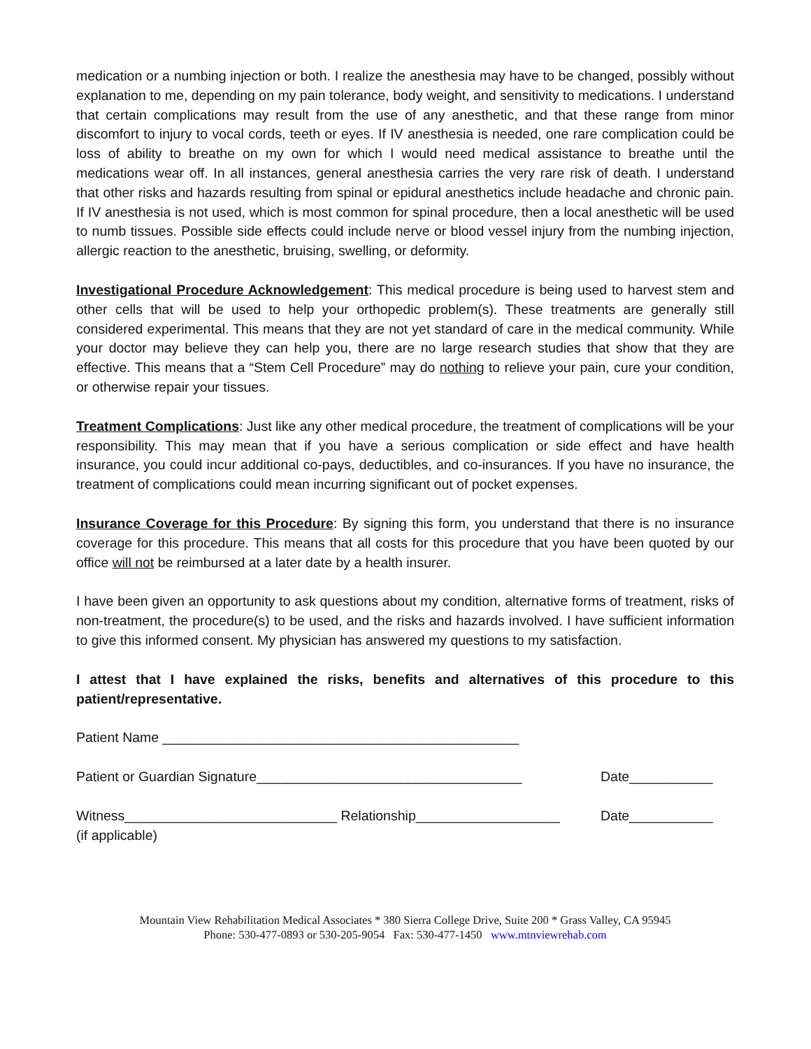medication or a numbing injection or both. I realize the anesthesia may have to be changed, possibly without explanation to me, depending on my pain tolerance, body weight, and sensitivity to medications. I understand that certain complications may result from the use of any anesthetic, and that these range from minor discomfort to injury to vocal cords, teeth or eyes. If IV anesthesia is needed, one rare complication could be loss of ability to breathe on my own for which I would need medical assistance to breathe until the medications wear off. In all instances, general anesthesia carries the very rare risk of death. I understand that other risks and hazards resulting from spinal or epidural anesthetics include headache and chronic pain. If IV anesthesia is not used, which is most common for spinal procedure, then a local anesthetic will be used to numb tissues. Possible side effects could include nerve or blood vessel injury from the numbing injection, allergic reaction to the anesthetic, bruising, swelling, or deformity.
Investigational Procedure Acknowledgement: This medical procedure is being used to harvest stem and other cells that will be used to help your orthopedic problem(s). These treatments are generally still considered experimental. This means that they are not yet standard of care in the medical community. While your doctor may believe they can help you, there are no large research studies that show that they are effective. This means that a “Stem Cell Procedure” may do nothing to relieve your pain, cure your condition, or otherwise repair your tissues.
Treatment Complications: Just like any other medical procedure, the treatment of complications will be your responsibility. This may mean that if you have a serious complication or side effect and have health insurance, you could incur additional co-pays, deductibles, and co-insurances. If you have no insurance, the treatment of complications could mean incurring significant out of pocket expenses.
Insurance Coverage for this Procedure: By signing this form, you understand that there is no insurance coverage for this procedure. This means that all costs for this procedure that you have been quoted by our office will not be reimbursed at a later date by a health insurer.
I have been given an opportunity to ask questions about my condition, alternative forms of treatment, risks of non-treatment, the procedure(s) to be used, and the risks and hazards involved. I have sufficient information to give this informed consent. My physician has answered my questions to my satisfaction.
I attest that I have explained the risks, benefits and alternatives of this procedure to this patient/representative.
Patient Name _______________________________________________
Patient or Guardian Signature___________________________________ Date___________
Witness____________________________ Relationship___________________ Date___________
(if applicable)
Mountain View Rehabilitation Medical Associates * 380 Sierra College Drive, Suite 200 * Grass Valley, CA 95945
Phone: 530-477-0893 or 530-205-9054 Fax: 530-477-1450 www.mtnviewrehab.com